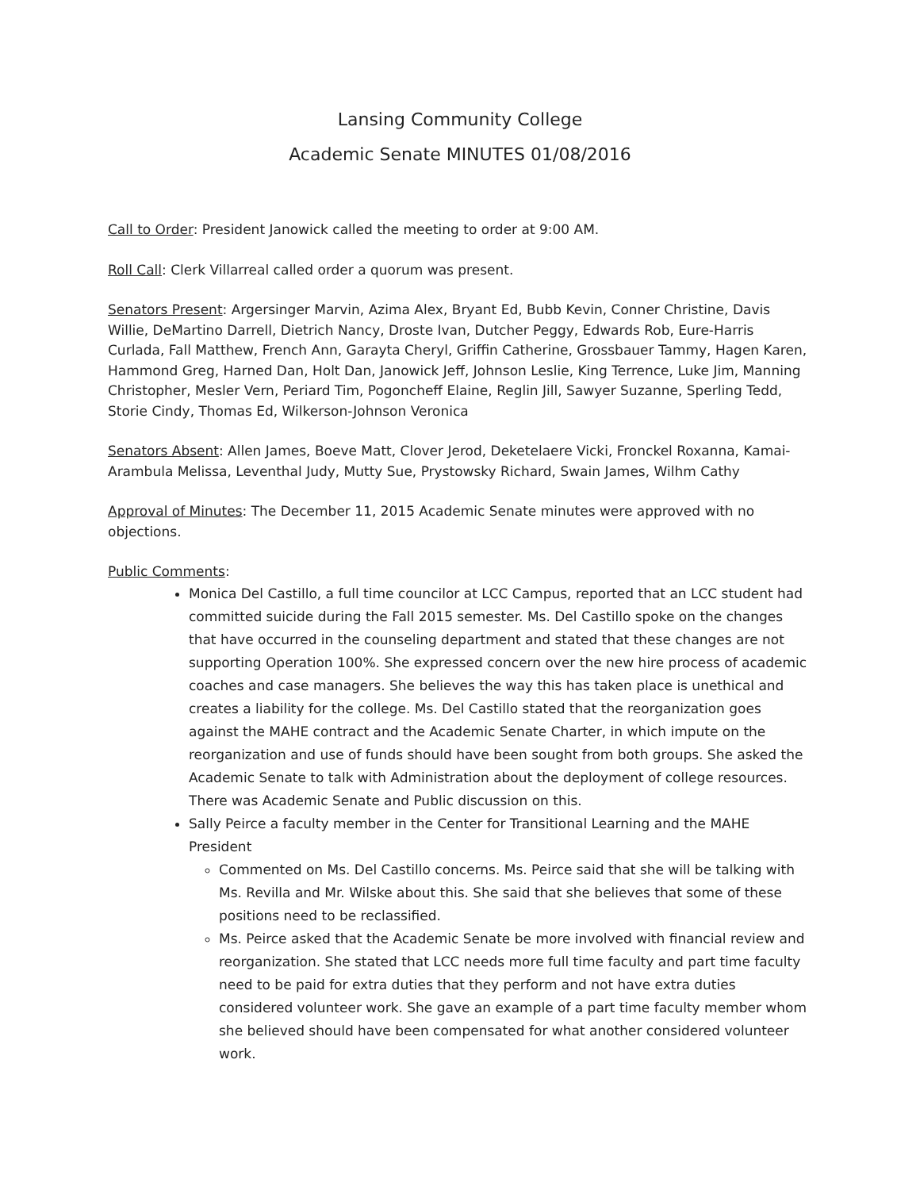Lansing Community College
Academic Senate MINUTES 01/08/2016
Call to Order: President Janowick called the meeting to order at 9:00 AM.
Roll Call: Clerk Villarreal called order a quorum was present.
Senators Present: Argersinger Marvin, Azima Alex, Bryant Ed, Bubb Kevin, Conner Christine, Davis Willie, DeMartino Darrell, Dietrich Nancy, Droste Ivan, Dutcher Peggy, Edwards Rob, Eure-Harris Curlada, Fall Matthew, French Ann, Garayta Cheryl, Griffin Catherine, Grossbauer Tammy, Hagen Karen, Hammond Greg, Harned Dan, Holt Dan, Janowick Jeff, Johnson Leslie, King Terrence, Luke Jim, Manning Christopher, Mesler Vern, Periard Tim, Pogoncheff Elaine, Reglin Jill, Sawyer Suzanne, Sperling Tedd, Storie Cindy, Thomas Ed, Wilkerson-Johnson Veronica
Senators Absent: Allen James, Boeve Matt, Clover Jerod, Deketelaere Vicki, Fronckel Roxanna, Kamai-Arambula Melissa, Leventhal Judy, Mutty Sue, Prystowsky Richard, Swain James, Wilhm Cathy
Approval of Minutes: The December 11, 2015 Academic Senate minutes were approved with no objections.
Public Comments:
Monica Del Castillo, a full time councilor at LCC Campus, reported that an LCC student had committed suicide during the Fall 2015 semester. Ms. Del Castillo spoke on the changes that have occurred in the counseling department and stated that these changes are not supporting Operation 100%. She expressed concern over the new hire process of academic coaches and case managers. She believes the way this has taken place is unethical and creates a liability for the college. Ms. Del Castillo stated that the reorganization goes against the MAHE contract and the Academic Senate Charter, in which impute on the reorganization and use of funds should have been sought from both groups. She asked the Academic Senate to talk with Administration about the deployment of college resources. There was Academic Senate and Public discussion on this.
Sally Peirce a faculty member in the Center for Transitional Learning and the MAHE President
Commented on Ms. Del Castillo concerns. Ms. Peirce said that she will be talking with Ms. Revilla and Mr. Wilske about this. She said that she believes that some of these positions need to be reclassified.
Ms. Peirce asked that the Academic Senate be more involved with financial review and reorganization. She stated that LCC needs more full time faculty and part time faculty need to be paid for extra duties that they perform and not have extra duties considered volunteer work. She gave an example of a part time faculty member whom she believed should have been compensated for what another considered volunteer work.